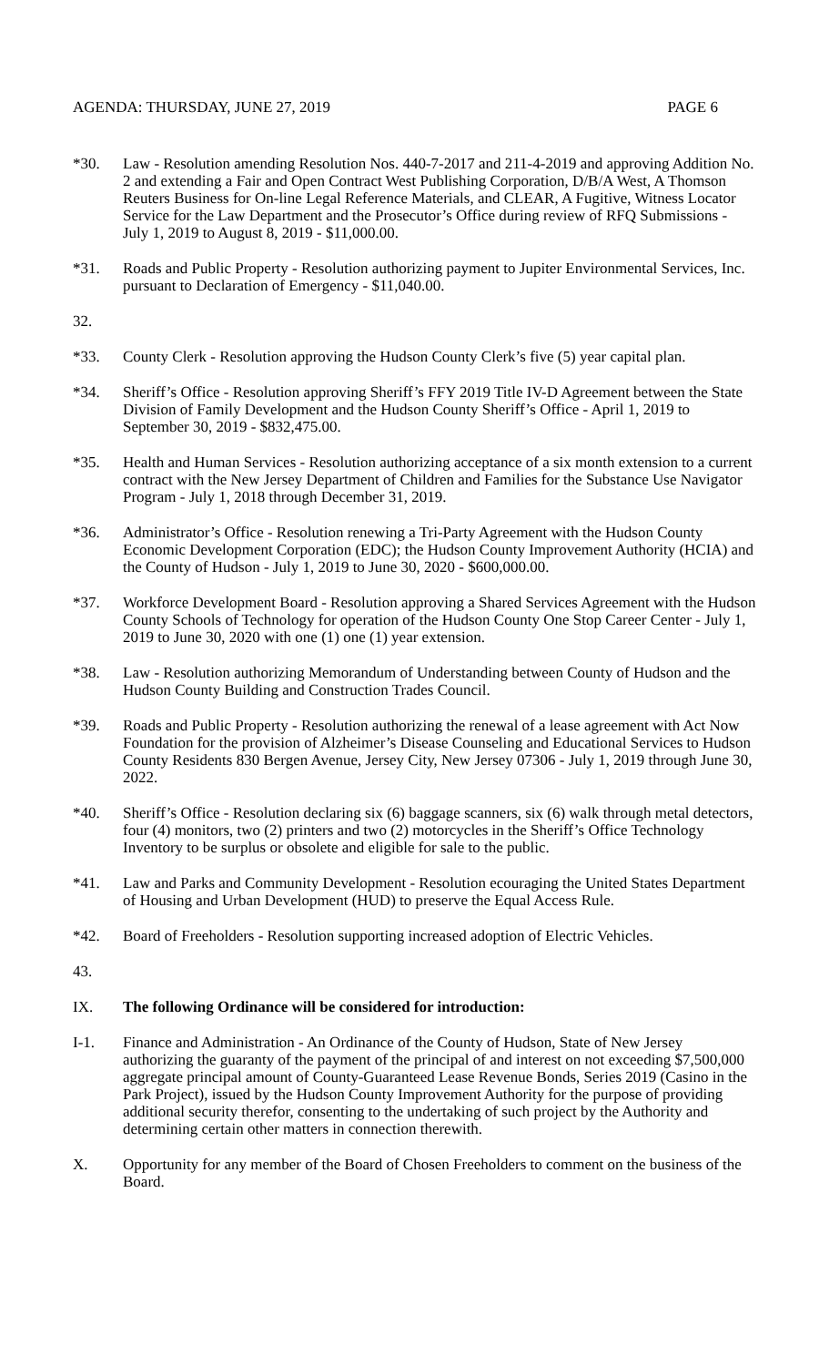AGENDA: THURSDAY, JUNE 27, 2019 PAGE 6
*30. Law - Resolution amending Resolution Nos. 440-7-2017 and 211-4-2019 and approving Addition No. 2 and extending a Fair and Open Contract West Publishing Corporation, D/B/A West, A Thomson Reuters Business for On-line Legal Reference Materials, and CLEAR, A Fugitive, Witness Locator Service for the Law Department and the Prosecutor’s Office during review of RFQ Submissions - July 1, 2019 to August 8, 2019 - $11,000.00.
*31. Roads and Public Property - Resolution authorizing payment to Jupiter Environmental Services, Inc. pursuant to Declaration of Emergency - $11,040.00.
32.
*33. County Clerk - Resolution approving the Hudson County Clerk’s five (5) year capital plan.
*34. Sheriff’s Office - Resolution approving Sheriff’s FFY 2019 Title IV-D Agreement between the State Division of Family Development and the Hudson County Sheriff’s Office - April 1, 2019 to September 30, 2019 - $832,475.00.
*35. Health and Human Services - Resolution authorizing acceptance of a six month extension to a current contract with the New Jersey Department of Children and Families for the Substance Use Navigator Program - July 1, 2018 through December 31, 2019.
*36. Administrator’s Office - Resolution renewing a Tri-Party Agreement with the Hudson County Economic Development Corporation (EDC); the Hudson County Improvement Authority (HCIA) and the County of Hudson - July 1, 2019 to June 30, 2020 - $600,000.00.
*37. Workforce Development Board - Resolution approving a Shared Services Agreement with the Hudson County Schools of Technology for operation of the Hudson County One Stop Career Center - July 1, 2019 to June 30, 2020 with one (1) one (1) year extension.
*38. Law - Resolution authorizing Memorandum of Understanding between County of Hudson and the Hudson County Building and Construction Trades Council.
*39. Roads and Public Property - Resolution authorizing the renewal of a lease agreement with Act Now Foundation for the provision of Alzheimer’s Disease Counseling and Educational Services to Hudson County Residents 830 Bergen Avenue, Jersey City, New Jersey 07306 - July 1, 2019 through June 30, 2022.
*40. Sheriff’s Office - Resolution declaring six (6) baggage scanners, six (6) walk through metal detectors, four (4) monitors, two (2) printers and two (2) motorcycles in the Sheriff’s Office Technology Inventory to be surplus or obsolete and eligible for sale to the public.
*41. Law and Parks and Community Development - Resolution ecouraging the United States Department of Housing and Urban Development (HUD) to preserve the Equal Access Rule.
*42. Board of Freeholders - Resolution supporting increased adoption of Electric Vehicles.
43.
IX. The following Ordinance will be considered for introduction:
I-1. Finance and Administration - An Ordinance of the County of Hudson, State of New Jersey authorizing the guaranty of the payment of the principal of and interest on not exceeding $7,500,000 aggregate principal amount of County-Guaranteed Lease Revenue Bonds, Series 2019 (Casino in the Park Project), issued by the Hudson County Improvement Authority for the purpose of providing additional security therefor, consenting to the undertaking of such project by the Authority and determining certain other matters in connection therewith.
X. Opportunity for any member of the Board of Chosen Freeholders to comment on the business of the Board.